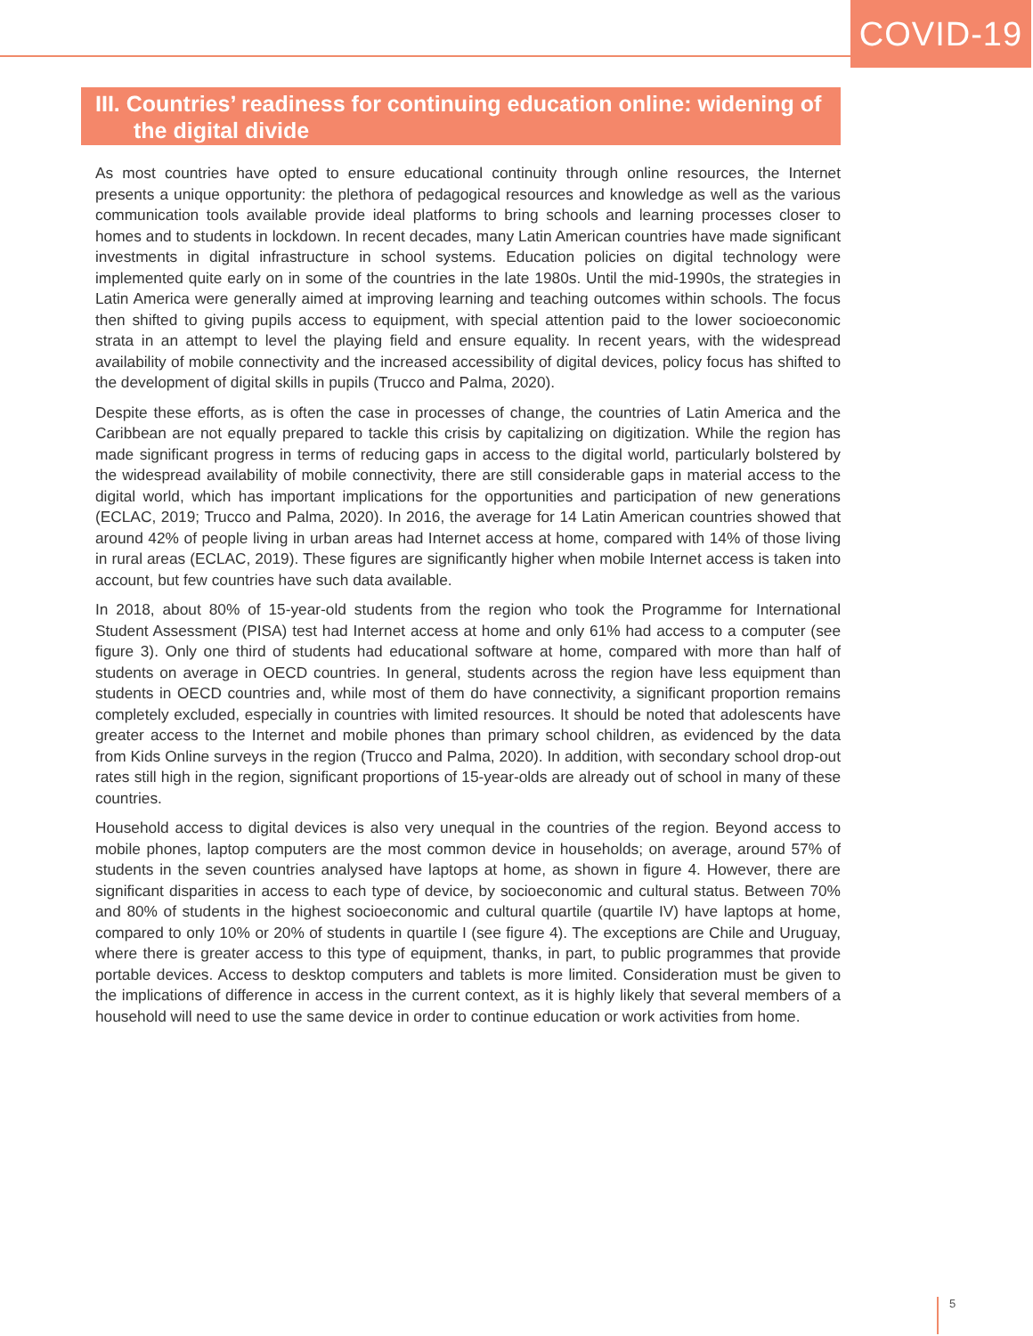COVID-19
III. Countries’ readiness for continuing education online: widening of the digital divide
As most countries have opted to ensure educational continuity through online resources, the Internet presents a unique opportunity: the plethora of pedagogical resources and knowledge as well as the various communication tools available provide ideal platforms to bring schools and learning processes closer to homes and to students in lockdown. In recent decades, many Latin American countries have made significant investments in digital infrastructure in school systems. Education policies on digital technology were implemented quite early on in some of the countries in the late 1980s. Until the mid-1990s, the strategies in Latin America were generally aimed at improving learning and teaching outcomes within schools. The focus then shifted to giving pupils access to equipment, with special attention paid to the lower socioeconomic strata in an attempt to level the playing field and ensure equality. In recent years, with the widespread availability of mobile connectivity and the increased accessibility of digital devices, policy focus has shifted to the development of digital skills in pupils (Trucco and Palma, 2020).
Despite these efforts, as is often the case in processes of change, the countries of Latin America and the Caribbean are not equally prepared to tackle this crisis by capitalizing on digitization. While the region has made significant progress in terms of reducing gaps in access to the digital world, particularly bolstered by the widespread availability of mobile connectivity, there are still considerable gaps in material access to the digital world, which has important implications for the opportunities and participation of new generations (ECLAC, 2019; Trucco and Palma, 2020). In 2016, the average for 14 Latin American countries showed that around 42% of people living in urban areas had Internet access at home, compared with 14% of those living in rural areas (ECLAC, 2019). These figures are significantly higher when mobile Internet access is taken into account, but few countries have such data available.
In 2018, about 80% of 15-year-old students from the region who took the Programme for International Student Assessment (PISA) test had Internet access at home and only 61% had access to a computer (see figure 3). Only one third of students had educational software at home, compared with more than half of students on average in OECD countries. In general, students across the region have less equipment than students in OECD countries and, while most of them do have connectivity, a significant proportion remains completely excluded, especially in countries with limited resources. It should be noted that adolescents have greater access to the Internet and mobile phones than primary school children, as evidenced by the data from Kids Online surveys in the region (Trucco and Palma, 2020). In addition, with secondary school drop-out rates still high in the region, significant proportions of 15-year-olds are already out of school in many of these countries.
Household access to digital devices is also very unequal in the countries of the region. Beyond access to mobile phones, laptop computers are the most common device in households; on average, around 57% of students in the seven countries analysed have laptops at home, as shown in figure 4. However, there are significant disparities in access to each type of device, by socioeconomic and cultural status. Between 70% and 80% of students in the highest socioeconomic and cultural quartile (quartile IV) have laptops at home, compared to only 10% or 20% of students in quartile I (see figure 4). The exceptions are Chile and Uruguay, where there is greater access to this type of equipment, thanks, in part, to public programmes that provide portable devices. Access to desktop computers and tablets is more limited. Consideration must be given to the implications of difference in access in the current context, as it is highly likely that several members of a household will need to use the same device in order to continue education or work activities from home.
5